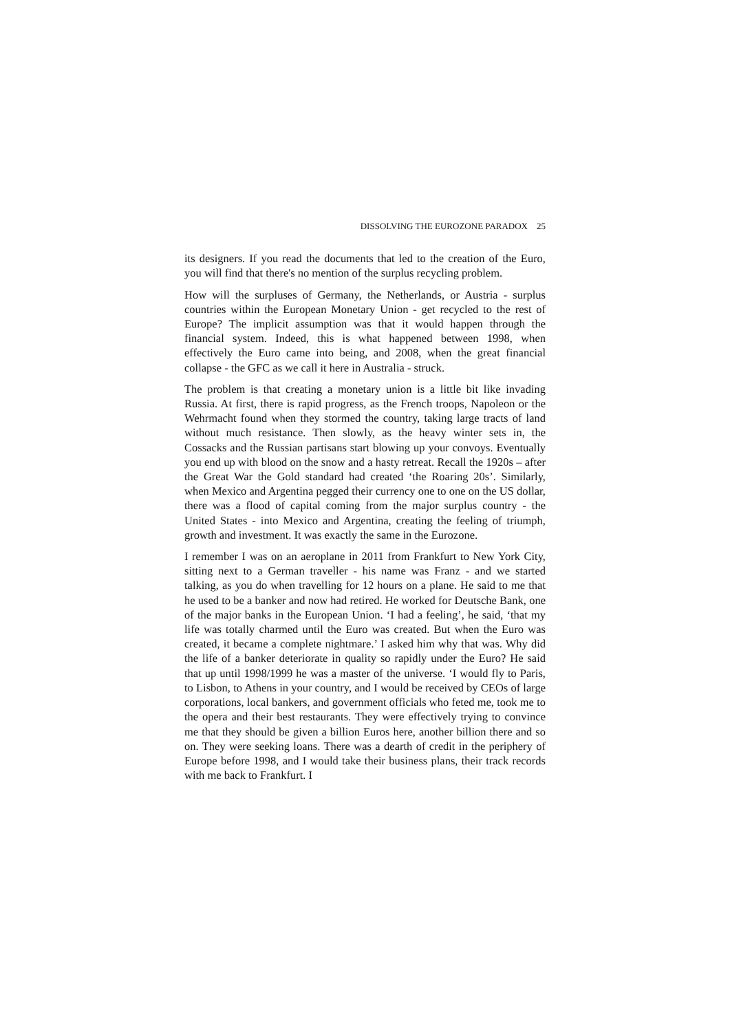DISSOLVING THE EUROZONE PARADOX 25
its designers. If you read the documents that led to the creation of the Euro, you will find that there's no mention of the surplus recycling problem.
How will the surpluses of Germany, the Netherlands, or Austria - surplus countries within the European Monetary Union - get recycled to the rest of Europe? The implicit assumption was that it would happen through the financial system. Indeed, this is what happened between 1998, when effectively the Euro came into being, and 2008, when the great financial collapse - the GFC as we call it here in Australia - struck.
The problem is that creating a monetary union is a little bit like invading Russia. At first, there is rapid progress, as the French troops, Napoleon or the Wehrmacht found when they stormed the country, taking large tracts of land without much resistance. Then slowly, as the heavy winter sets in, the Cossacks and the Russian partisans start blowing up your convoys. Eventually you end up with blood on the snow and a hasty retreat. Recall the 1920s – after the Great War the Gold standard had created ‘the Roaring 20s’. Similarly, when Mexico and Argentina pegged their currency one to one on the US dollar, there was a flood of capital coming from the major surplus country - the United States - into Mexico and Argentina, creating the feeling of triumph, growth and investment. It was exactly the same in the Eurozone.
I remember I was on an aeroplane in 2011 from Frankfurt to New York City, sitting next to a German traveller - his name was Franz - and we started talking, as you do when travelling for 12 hours on a plane. He said to me that he used to be a banker and now had retired. He worked for Deutsche Bank, one of the major banks in the European Union. ‘I had a feeling’, he said, ‘that my life was totally charmed until the Euro was created. But when the Euro was created, it became a complete nightmare.’ I asked him why that was. Why did the life of a banker deteriorate in quality so rapidly under the Euro? He said that up until 1998/1999 he was a master of the universe. ‘I would fly to Paris, to Lisbon, to Athens in your country, and I would be received by CEOs of large corporations, local bankers, and government officials who feted me, took me to the opera and their best restaurants. They were effectively trying to convince me that they should be given a billion Euros here, another billion there and so on. They were seeking loans. There was a dearth of credit in the periphery of Europe before 1998, and I would take their business plans, their track records with me back to Frankfurt. I